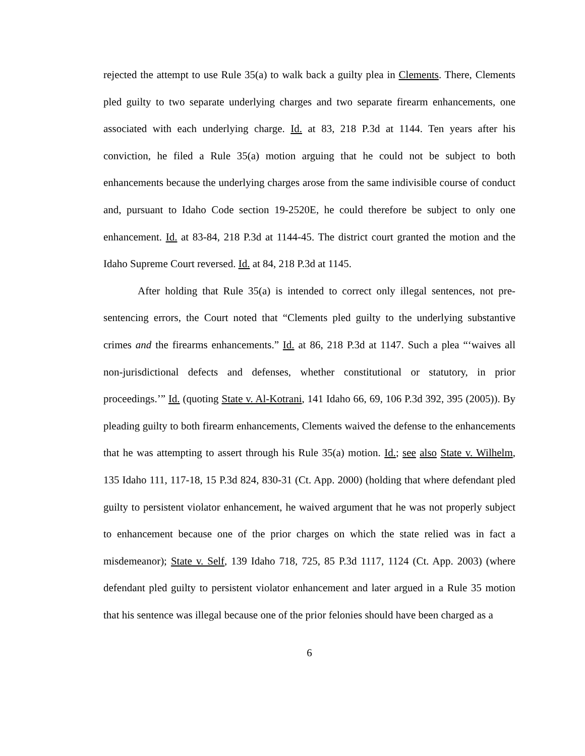rejected the attempt to use Rule 35(a) to walk back a guilty plea in Clements. There, Clements pled guilty to two separate underlying charges and two separate firearm enhancements, one associated with each underlying charge. Id. at 83, 218 P.3d at 1144. Ten years after his conviction, he filed a Rule 35(a) motion arguing that he could not be subject to both enhancements because the underlying charges arose from the same indivisible course of conduct and, pursuant to Idaho Code section 19-2520E, he could therefore be subject to only one enhancement. Id. at 83-84, 218 P.3d at 1144-45. The district court granted the motion and the Idaho Supreme Court reversed. Id. at 84, 218 P.3d at 1145.
After holding that Rule 35(a) is intended to correct only illegal sentences, not pre-sentencing errors, the Court noted that “Clements pled guilty to the underlying substantive crimes and the firearms enhancements.” Id. at 86, 218 P.3d at 1147. Such a plea “‘waives all non-jurisdictional defects and defenses, whether constitutional or statutory, in prior proceedings.’” Id. (quoting State v. Al-Kotrani, 141 Idaho 66, 69, 106 P.3d 392, 395 (2005)). By pleading guilty to both firearm enhancements, Clements waived the defense to the enhancements that he was attempting to assert through his Rule 35(a) motion. Id.; see also State v. Wilhelm, 135 Idaho 111, 117-18, 15 P.3d 824, 830-31 (Ct. App. 2000) (holding that where defendant pled guilty to persistent violator enhancement, he waived argument that he was not properly subject to enhancement because one of the prior charges on which the state relied was in fact a misdemeanor); State v. Self, 139 Idaho 718, 725, 85 P.3d 1117, 1124 (Ct. App. 2003) (where defendant pled guilty to persistent violator enhancement and later argued in a Rule 35 motion that his sentence was illegal because one of the prior felonies should have been charged as a
6